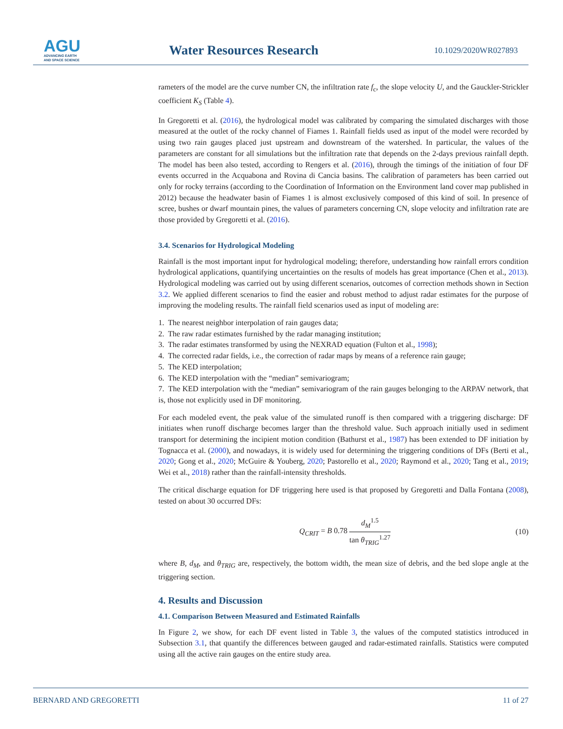AGU
ADVANCING EARTH
AND SPACE SCIENCE
Water Resources Research 10.1029/2020WR027893
rameters of the model are the curve number CN, the infiltration rate f<sub>c</sub>, the slope velocity U, and the Gauckler-Strickler coefficient K<sub>S</sub> (Table 4).
In Gregoretti et al. (2016), the hydrological model was calibrated by comparing the simulated discharges with those measured at the outlet of the rocky channel of Fiames 1. Rainfall fields used as input of the model were recorded by using two rain gauges placed just upstream and downstream of the watershed. In particular, the values of the parameters are constant for all simulations but the infiltration rate that depends on the 2-days previous rainfall depth. The model has been also tested, according to Rengers et al. (2016), through the timings of the initiation of four DF events occurred in the Acquabona and Rovina di Cancia basins. The calibration of parameters has been carried out only for rocky terrains (according to the Coordination of Information on the Environment land cover map published in 2012) because the headwater basin of Fiames 1 is almost exclusively composed of this kind of soil. In presence of scree, bushes or dwarf mountain pines, the values of parameters concerning CN, slope velocity and infiltration rate are those provided by Gregoretti et al. (2016).
3.4. Scenarios for Hydrological Modeling
Rainfall is the most important input for hydrological modeling; therefore, understanding how rainfall errors condition hydrological applications, quantifying uncertainties on the results of models has great importance (Chen et al., 2013). Hydrological modeling was carried out by using different scenarios, outcomes of correction methods shown in Section 3.2. We applied different scenarios to find the easier and robust method to adjust radar estimates for the purpose of improving the modeling results. The rainfall field scenarios used as input of modeling are:
1. The nearest neighbor interpolation of rain gauges data;
2. The raw radar estimates furnished by the radar managing institution;
3. The radar estimates transformed by using the NEXRAD equation (Fulton et al., 1998);
4. The corrected radar fields, i.e., the correction of radar maps by means of a reference rain gauge;
5. The KED interpolation;
6. The KED interpolation with the “median” semivariogram;
7. The KED interpolation with the “median” semivariogram of the rain gauges belonging to the ARPAV network, that is, those not explicitly used in DF monitoring.
For each modeled event, the peak value of the simulated runoff is then compared with a triggering discharge: DF initiates when runoff discharge becomes larger than the threshold value. Such approach initially used in sediment transport for determining the incipient motion condition (Bathurst et al., 1987) has been extended to DF initiation by Tognacca et al. (2000), and nowadays, it is widely used for determining the triggering conditions of DFs (Berti et al., 2020; Gong et al., 2020; McGuire & Youberg, 2020; Pastorello et al., 2020; Raymond et al., 2020; Tang et al., 2019; Wei et al., 2018) rather than the rainfall-intensity thresholds.
The critical discharge equation for DF triggering here used is that proposed by Gregoretti and Dalla Fontana (2008), tested on about 30 occurred DFs:
Q<sub>CRIT</sub> = B 0.78 d<sub>M</sub><sup>1.5</sup> tan θ<sub>TRIG</sub><sup>1.27</sup> (10)
where B, d<sub>M</sub>, and θ<sub>TRIG</sub> are, respectively, the bottom width, the mean size of debris, and the bed slope angle at the triggering section.
4. Results and Discussion
4.1. Comparison Between Measured and Estimated Rainfalls
In Figure 2, we show, for each DF event listed in Table 3, the values of the computed statistics introduced in Subsection 3.1, that quantify the differences between gauged and radar-estimated rainfalls. Statistics were computed using all the active rain gauges on the entire study area.
BERNARD AND GREGORETTI 11 of 27